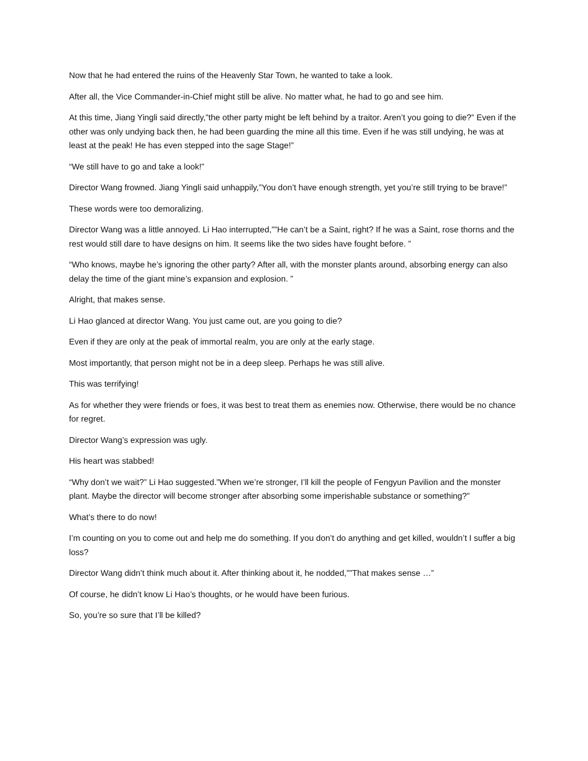Now that he had entered the ruins of the Heavenly Star Town, he wanted to take a look.
After all, the Vice Commander-in-Chief might still be alive. No matter what, he had to go and see him.
At this time, Jiang Yingli said directly,”the other party might be left behind by a traitor. Aren’t you going to die?” Even if the other was only undying back then, he had been guarding the mine all this time. Even if he was still undying, he was at least at the peak! He has even stepped into the sage Stage!”
“We still have to go and take a look!”
Director Wang frowned. Jiang Yingli said unhappily,”You don’t have enough strength, yet you’re still trying to be brave!”
These words were too demoralizing.
Director Wang was a little annoyed. Li Hao interrupted,””He can’t be a Saint, right? If he was a Saint, rose thorns and the rest would still dare to have designs on him. It seems like the two sides have fought before. ”
“Who knows, maybe he’s ignoring the other party? After all, with the monster plants around, absorbing energy can also delay the time of the giant mine’s expansion and explosion. ”
Alright, that makes sense.
Li Hao glanced at director Wang. You just came out, are you going to die?
Even if they are only at the peak of immortal realm, you are only at the early stage.
Most importantly, that person might not be in a deep sleep. Perhaps he was still alive.
This was terrifying!
As for whether they were friends or foes, it was best to treat them as enemies now. Otherwise, there would be no chance for regret.
Director Wang’s expression was ugly.
His heart was stabbed!
“Why don’t we wait?” Li Hao suggested.”When we’re stronger, I’ll kill the people of Fengyun Pavilion and the monster plant. Maybe the director will become stronger after absorbing some imperishable substance or something?”
What’s there to do now!
I’m counting on you to come out and help me do something. If you don’t do anything and get killed, wouldn’t I suffer a big loss?
Director Wang didn’t think much about it. After thinking about it, he nodded,””That makes sense …”
Of course, he didn’t know Li Hao’s thoughts, or he would have been furious.
So, you’re so sure that I’ll be killed?